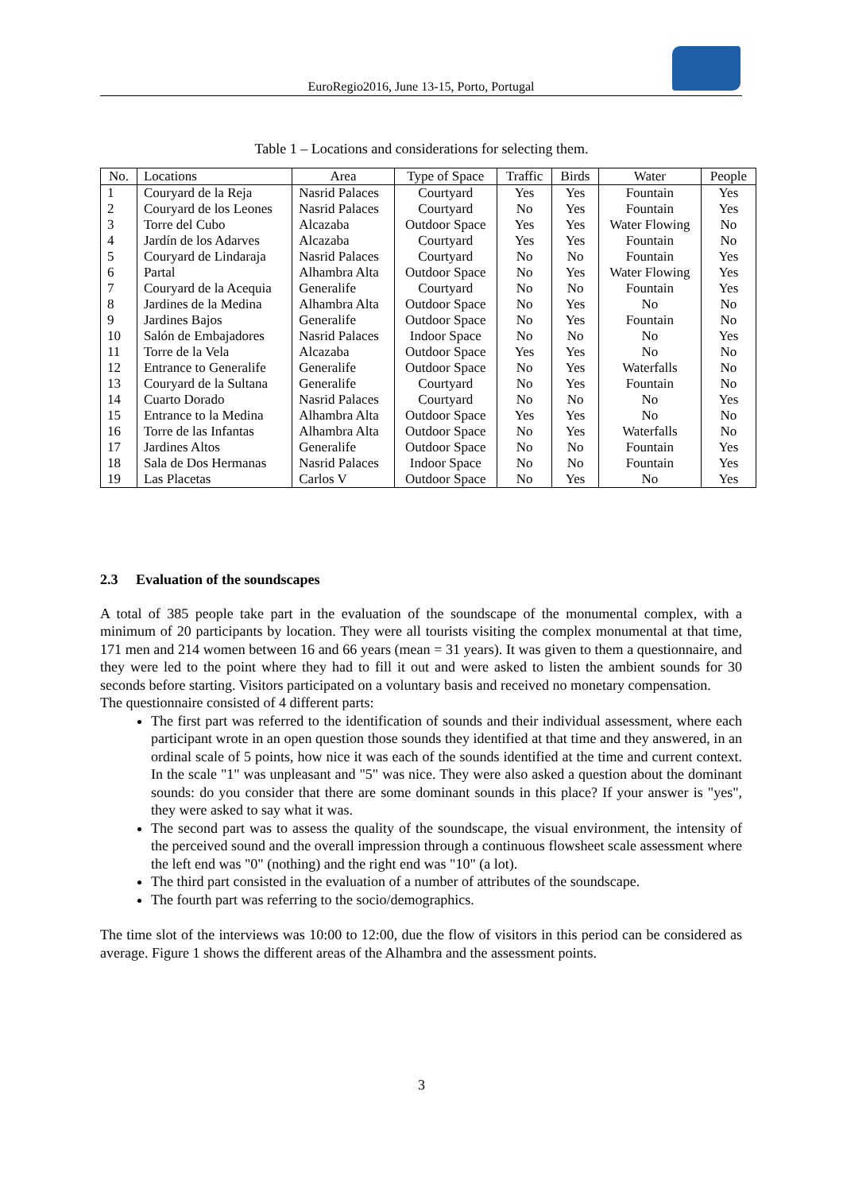EuroRegio2016, June 13-15, Porto, Portugal
Table 1 – Locations and considerations for selecting them.
| No. | Locations | Area | Type of Space | Traffic | Birds | Water | People |
| --- | --- | --- | --- | --- | --- | --- | --- |
| 1 | Couryard de la Reja | Nasrid Palaces | Courtyard | Yes | Yes | Fountain | Yes |
| 2 | Couryard de los Leones | Nasrid Palaces | Courtyard | No | Yes | Fountain | Yes |
| 3 | Torre del Cubo | Alcazaba | Outdoor Space | Yes | Yes | Water Flowing | No |
| 4 | Jardín de los Adarves | Alcazaba | Courtyard | Yes | Yes | Fountain | No |
| 5 | Couryard de Lindaraja | Nasrid Palaces | Courtyard | No | No | Fountain | Yes |
| 6 | Partal | Alhambra Alta | Outdoor Space | No | Yes | Water Flowing | Yes |
| 7 | Couryard de la Acequia | Generalife | Courtyard | No | No | Fountain | Yes |
| 8 | Jardines de la Medina | Alhambra Alta | Outdoor Space | No | Yes | No | No |
| 9 | Jardines Bajos | Generalife | Outdoor Space | No | Yes | Fountain | No |
| 10 | Salón de Embajadores | Nasrid Palaces | Indoor Space | No | No | No | Yes |
| 11 | Torre de la Vela | Alcazaba | Outdoor Space | Yes | Yes | No | No |
| 12 | Entrance to Generalife | Generalife | Outdoor Space | No | Yes | Waterfalls | No |
| 13 | Couryard de la Sultana | Generalife | Courtyard | No | Yes | Fountain | No |
| 14 | Cuarto Dorado | Nasrid Palaces | Courtyard | No | No | No | Yes |
| 15 | Entrance to la Medina | Alhambra Alta | Outdoor Space | Yes | Yes | No | No |
| 16 | Torre de las Infantas | Alhambra Alta | Outdoor Space | No | Yes | Waterfalls | No |
| 17 | Jardines Altos | Generalife | Outdoor Space | No | No | Fountain | Yes |
| 18 | Sala de Dos Hermanas | Nasrid Palaces | Indoor Space | No | No | Fountain | Yes |
| 19 | Las Placetas | Carlos V | Outdoor Space | No | Yes | No | Yes |
2.3 Evaluation of the soundscapes
A total of 385 people take part in the evaluation of the soundscape of the monumental complex, with a minimum of 20 participants by location. They were all tourists visiting the complex monumental at that time, 171 men and 214 women between 16 and 66 years (mean = 31 years). It was given to them a questionnaire, and they were led to the point where they had to fill it out and were asked to listen the ambient sounds for 30 seconds before starting. Visitors participated on a voluntary basis and received no monetary compensation.
The questionnaire consisted of 4 different parts:
The first part was referred to the identification of sounds and their individual assessment, where each participant wrote in an open question those sounds they identified at that time and they answered, in an ordinal scale of 5 points, how nice it was each of the sounds identified at the time and current context. In the scale "1" was unpleasant and "5" was nice. They were also asked a question about the dominant sounds: do you consider that there are some dominant sounds in this place? If your answer is "yes", they were asked to say what it was.
The second part was to assess the quality of the soundscape, the visual environment, the intensity of the perceived sound and the overall impression through a continuous flowsheet scale assessment where the left end was "0" (nothing) and the right end was "10" (a lot).
The third part consisted in the evaluation of a number of attributes of the soundscape.
The fourth part was referring to the socio/demographics.
The time slot of the interviews was 10:00 to 12:00, due the flow of visitors in this period can be considered as average. Figure 1 shows the different areas of the Alhambra and the assessment points.
3